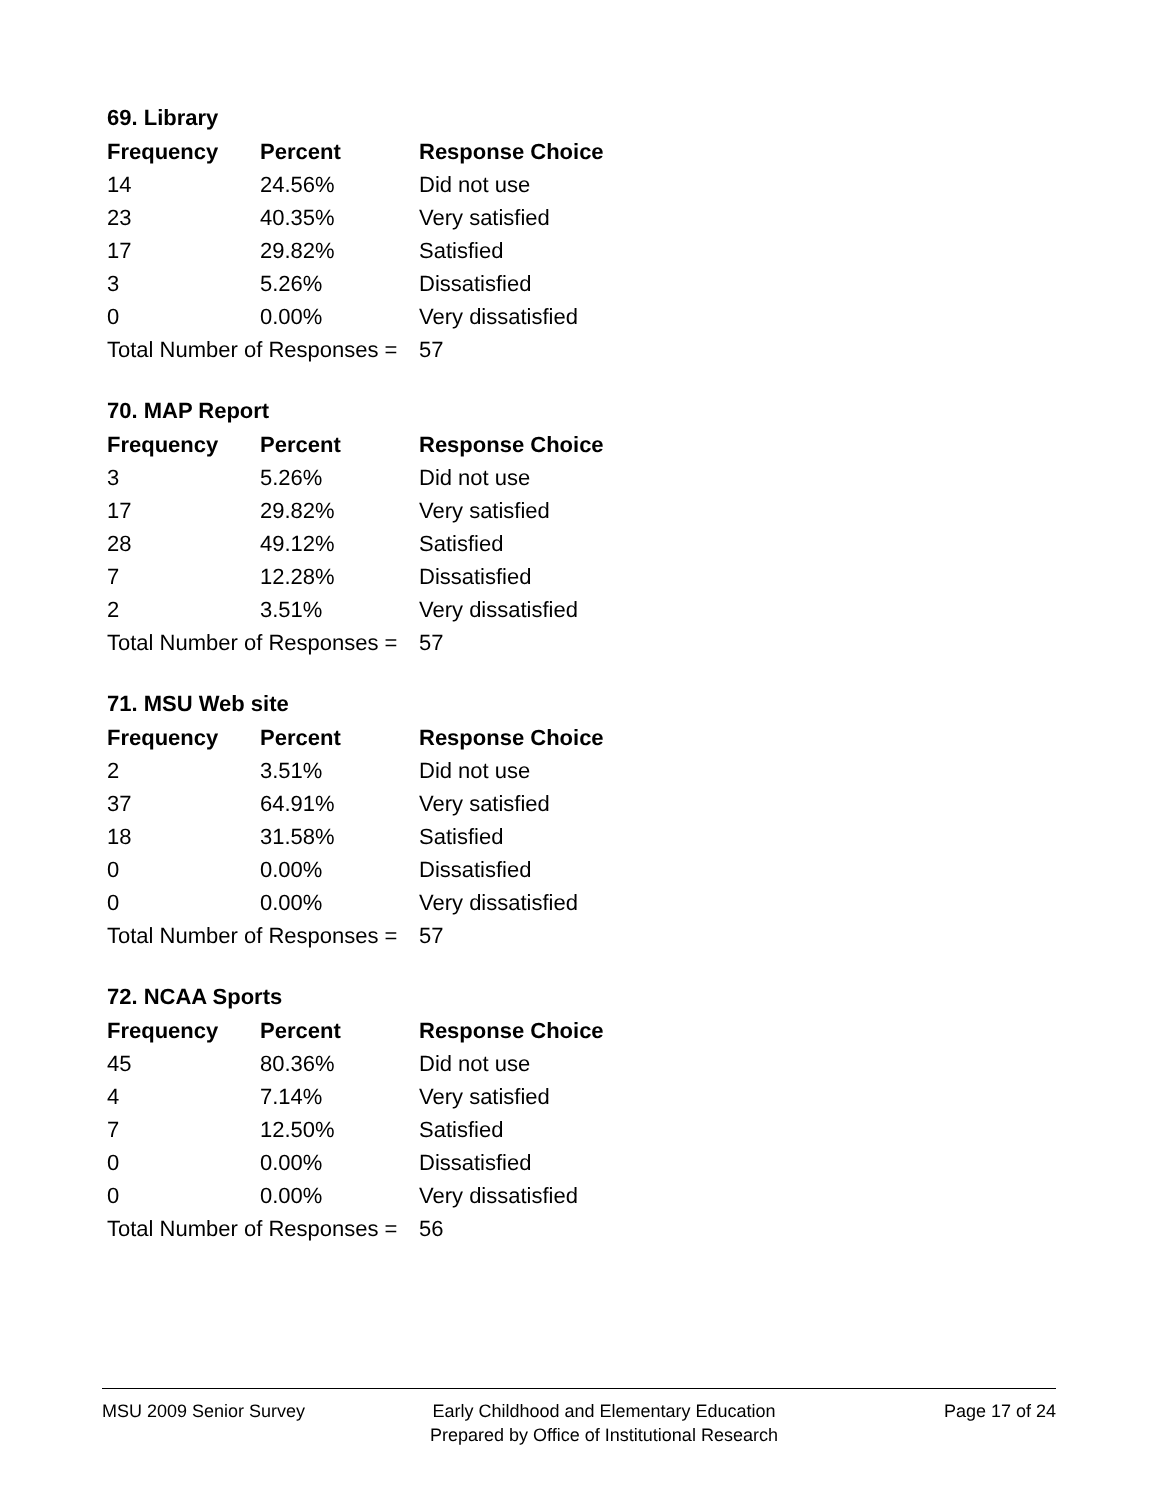69. Library
| Frequency | Percent | Response Choice |
| --- | --- | --- |
| 14 | 24.56% | Did not use |
| 23 | 40.35% | Very satisfied |
| 17 | 29.82% | Satisfied |
| 3 | 5.26% | Dissatisfied |
| 0 | 0.00% | Very dissatisfied |
| Total Number of Responses = | | 57 |
70. MAP Report
| Frequency | Percent | Response Choice |
| --- | --- | --- |
| 3 | 5.26% | Did not use |
| 17 | 29.82% | Very satisfied |
| 28 | 49.12% | Satisfied |
| 7 | 12.28% | Dissatisfied |
| 2 | 3.51% | Very dissatisfied |
| Total Number of Responses = | | 57 |
71. MSU Web site
| Frequency | Percent | Response Choice |
| --- | --- | --- |
| 2 | 3.51% | Did not use |
| 37 | 64.91% | Very satisfied |
| 18 | 31.58% | Satisfied |
| 0 | 0.00% | Dissatisfied |
| 0 | 0.00% | Very dissatisfied |
| Total Number of Responses = | | 57 |
72. NCAA Sports
| Frequency | Percent | Response Choice |
| --- | --- | --- |
| 45 | 80.36% | Did not use |
| 4 | 7.14% | Very satisfied |
| 7 | 12.50% | Satisfied |
| 0 | 0.00% | Dissatisfied |
| 0 | 0.00% | Very dissatisfied |
| Total Number of Responses = | | 56 |
MSU 2009 Senior Survey Early Childhood and Elementary Education
Prepared by Office of Institutional Research
Page 17 of 24